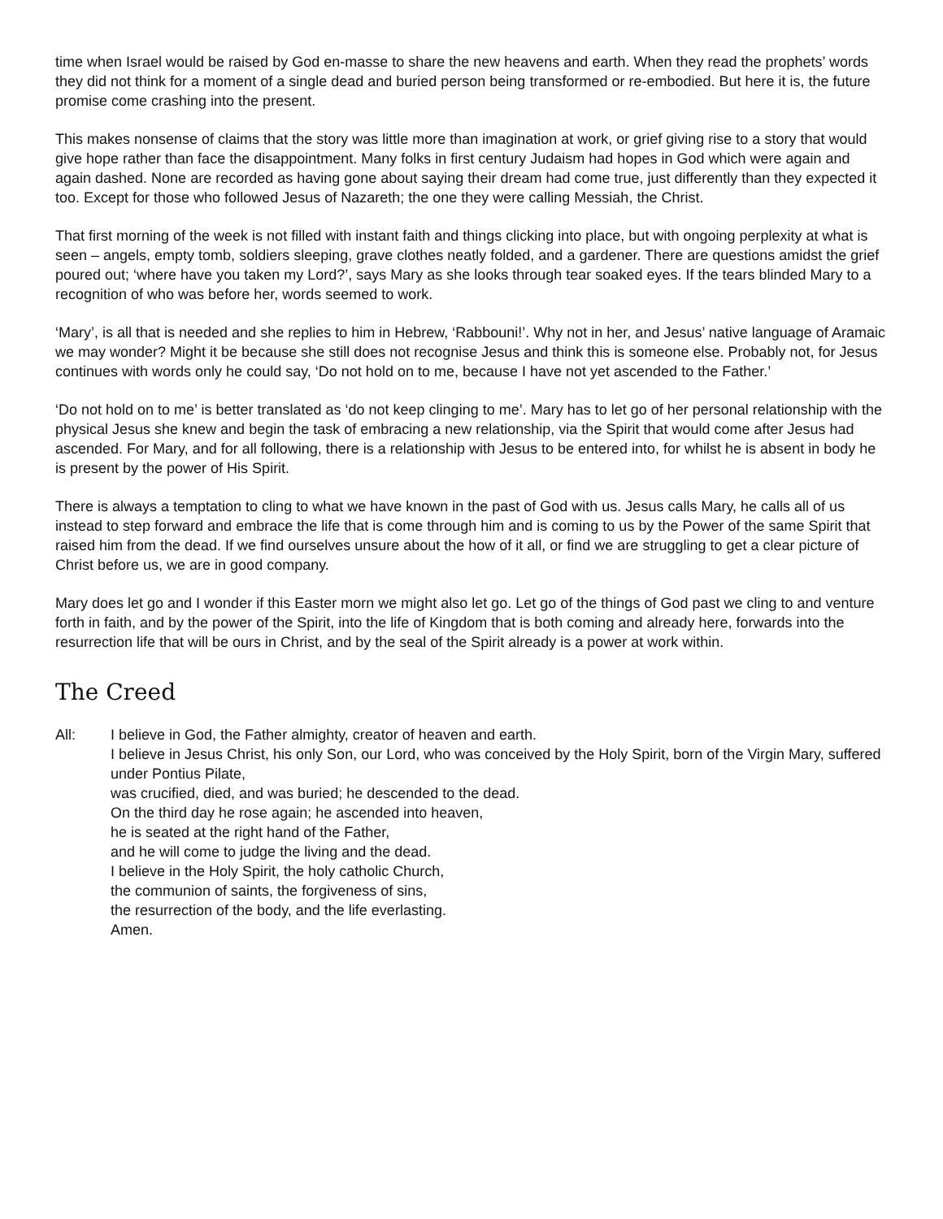time when Israel would be raised by God en-masse to share the new heavens and earth. When they read the prophets’ words they did not think for a moment of a single dead and buried person being transformed or re-embodied. But here it is, the future promise come crashing into the present.
This makes nonsense of claims that the story was little more than imagination at work, or grief giving rise to a story that would give hope rather than face the disappointment. Many folks in first century Judaism had hopes in God which were again and again dashed. None are recorded as having gone about saying their dream had come true, just differently than they expected it too. Except for those who followed Jesus of Nazareth; the one they were calling Messiah, the Christ.
That first morning of the week is not filled with instant faith and things clicking into place, but with ongoing perplexity at what is seen – angels, empty tomb, soldiers sleeping, grave clothes neatly folded, and a gardener. There are questions amidst the grief poured out; ‘where have you taken my Lord?’, says Mary as she looks through tear soaked eyes. If the tears blinded Mary to a recognition of who was before her, words seemed to work.
‘Mary’, is all that is needed and she replies to him in Hebrew, ‘Rabbouni!’. Why not in her, and Jesus’ native language of Aramaic we may wonder? Might it be because she still does not recognise Jesus and think this is someone else. Probably not, for Jesus continues with words only he could say, ‘Do not hold on to me, because I have not yet ascended to the Father.’
‘Do not hold on to me’ is better translated as ‘do not keep clinging to me’. Mary has to let go of her personal relationship with the physical Jesus she knew and begin the task of embracing a new relationship, via the Spirit that would come after Jesus had ascended. For Mary, and for all following, there is a relationship with Jesus to be entered into, for whilst he is absent in body he is present by the power of His Spirit.
There is always a temptation to cling to what we have known in the past of God with us. Jesus calls Mary, he calls all of us instead to step forward and embrace the life that is come through him and is coming to us by the Power of the same Spirit that raised him from the dead. If we find ourselves unsure about the how of it all, or find we are struggling to get a clear picture of Christ before us, we are in good company.
Mary does let go and I wonder if this Easter morn we might also let go. Let go of the things of God past we cling to and venture forth in faith, and by the power of the Spirit, into the life of Kingdom that is both coming and already here, forwards into the resurrection life that will be ours in Christ, and by the seal of the Spirit already is a power at work within.
The Creed
All: I believe in God, the Father almighty, creator of heaven and earth.
I believe in Jesus Christ, his only Son, our Lord, who was conceived by the Holy Spirit, born of the Virgin Mary, suffered under Pontius Pilate,
was crucified, died, and was buried; he descended to the dead.
On the third day he rose again; he ascended into heaven,
he is seated at the right hand of the Father,
and he will come to judge the living and the dead.
I believe in the Holy Spirit, the holy catholic Church,
the communion of saints, the forgiveness of sins,
the resurrection of the body, and the life everlasting.
Amen.